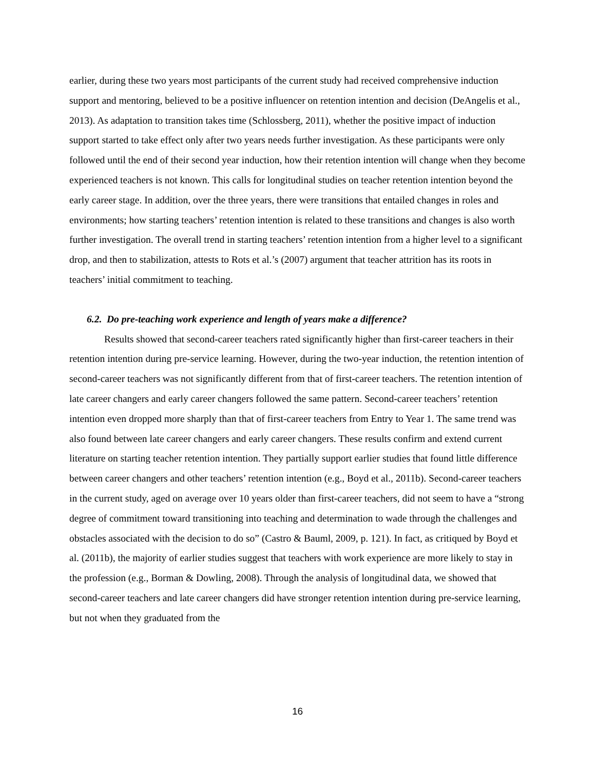earlier, during these two years most participants of the current study had received comprehensive induction support and mentoring, believed to be a positive influencer on retention intention and decision (DeAngelis et al., 2013). As adaptation to transition takes time (Schlossberg, 2011), whether the positive impact of induction support started to take effect only after two years needs further investigation. As these participants were only followed until the end of their second year induction, how their retention intention will change when they become experienced teachers is not known. This calls for longitudinal studies on teacher retention intention beyond the early career stage. In addition, over the three years, there were transitions that entailed changes in roles and environments; how starting teachers’ retention intention is related to these transitions and changes is also worth further investigation. The overall trend in starting teachers’ retention intention from a higher level to a significant drop, and then to stabilization, attests to Rots et al.’s (2007) argument that teacher attrition has its roots in teachers’ initial commitment to teaching.
6.2. Do pre-teaching work experience and length of years make a difference?
Results showed that second-career teachers rated significantly higher than first-career teachers in their retention intention during pre-service learning. However, during the two-year induction, the retention intention of second-career teachers was not significantly different from that of first-career teachers. The retention intention of late career changers and early career changers followed the same pattern. Second-career teachers’ retention intention even dropped more sharply than that of first-career teachers from Entry to Year 1. The same trend was also found between late career changers and early career changers. These results confirm and extend current literature on starting teacher retention intention. They partially support earlier studies that found little difference between career changers and other teachers’ retention intention (e.g., Boyd et al., 2011b). Second-career teachers in the current study, aged on average over 10 years older than first-career teachers, did not seem to have a “strong degree of commitment toward transitioning into teaching and determination to wade through the challenges and obstacles associated with the decision to do so” (Castro & Bauml, 2009, p. 121). In fact, as critiqued by Boyd et al. (2011b), the majority of earlier studies suggest that teachers with work experience are more likely to stay in the profession (e.g., Borman & Dowling, 2008). Through the analysis of longitudinal data, we showed that second-career teachers and late career changers did have stronger retention intention during pre-service learning, but not when they graduated from the
16